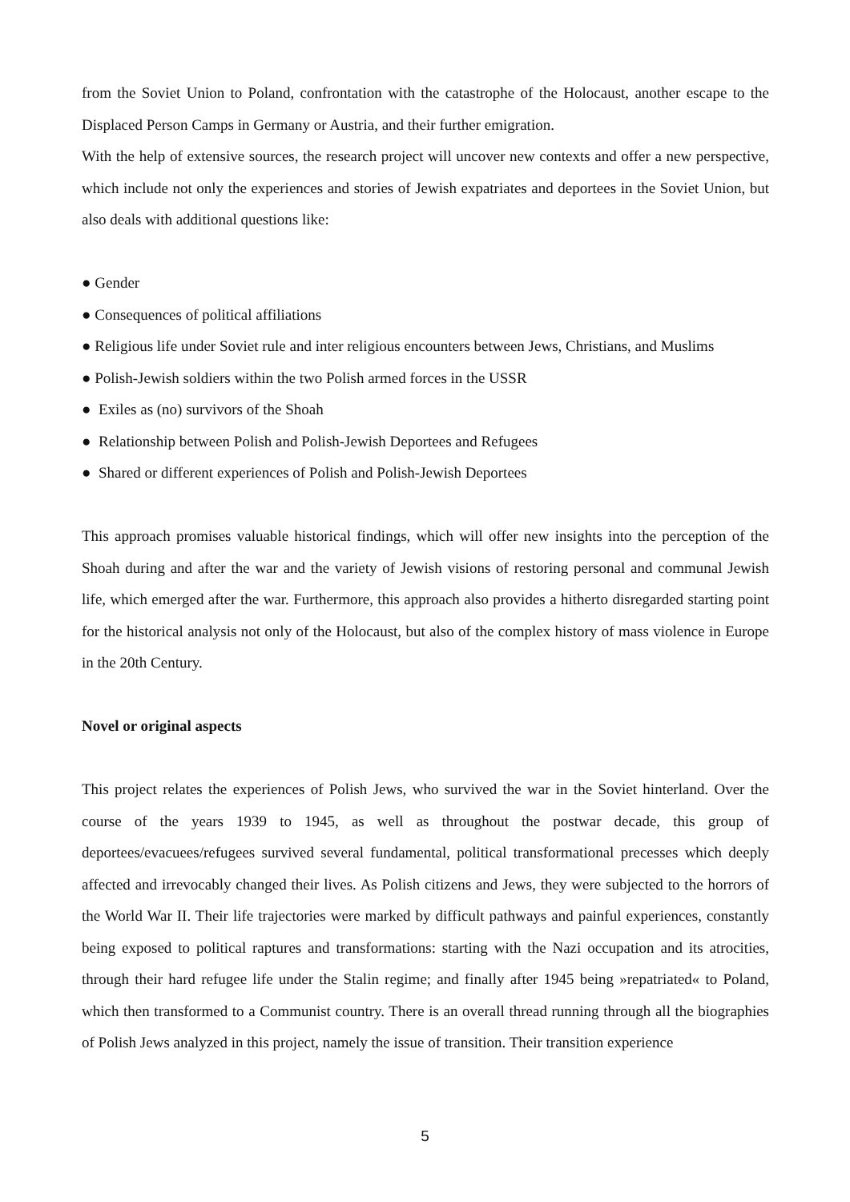from the Soviet Union to Poland, confrontation with the catastrophe of the Holocaust, another escape to the Displaced Person Camps in Germany or Austria, and their further emigration.
With the help of extensive sources, the research project will uncover new contexts and offer a new perspective, which include not only the experiences and stories of Jewish expatriates and deportees in the Soviet Union, but also deals with additional questions like:
● Gender
● Consequences of political affiliations
● Religious life under Soviet rule and inter religious encounters between Jews, Christians, and Muslims
● Polish-Jewish soldiers within the two Polish armed forces in the USSR
● Exiles as (no) survivors of the Shoah
● Relationship between Polish and Polish-Jewish Deportees and Refugees
● Shared or different experiences of Polish and Polish-Jewish Deportees
This approach promises valuable historical findings, which will offer new insights into the perception of the Shoah during and after the war and the variety of Jewish visions of restoring personal and communal Jewish life, which emerged after the war. Furthermore, this approach also provides a hitherto disregarded starting point for the historical analysis not only of the Holocaust, but also of the complex history of mass violence in Europe in the 20th Century.
Novel or original aspects
This project relates the experiences of Polish Jews, who survived the war in the Soviet hinterland. Over the course of the years 1939 to 1945, as well as throughout the postwar decade, this group of deportees/evacuees/refugees survived several fundamental, political transformational precesses which deeply affected and irrevocably changed their lives. As Polish citizens and Jews, they were subjected to the horrors of the World War II. Their life trajectories were marked by difficult pathways and painful experiences, constantly being exposed to political raptures and transformations: starting with the Nazi occupation and its atrocities, through their hard refugee life under the Stalin regime; and finally after 1945 being »repatriated« to Poland, which then transformed to a Communist country. There is an overall thread running through all the biographies of Polish Jews analyzed in this project, namely the issue of transition. Their transition experience
5